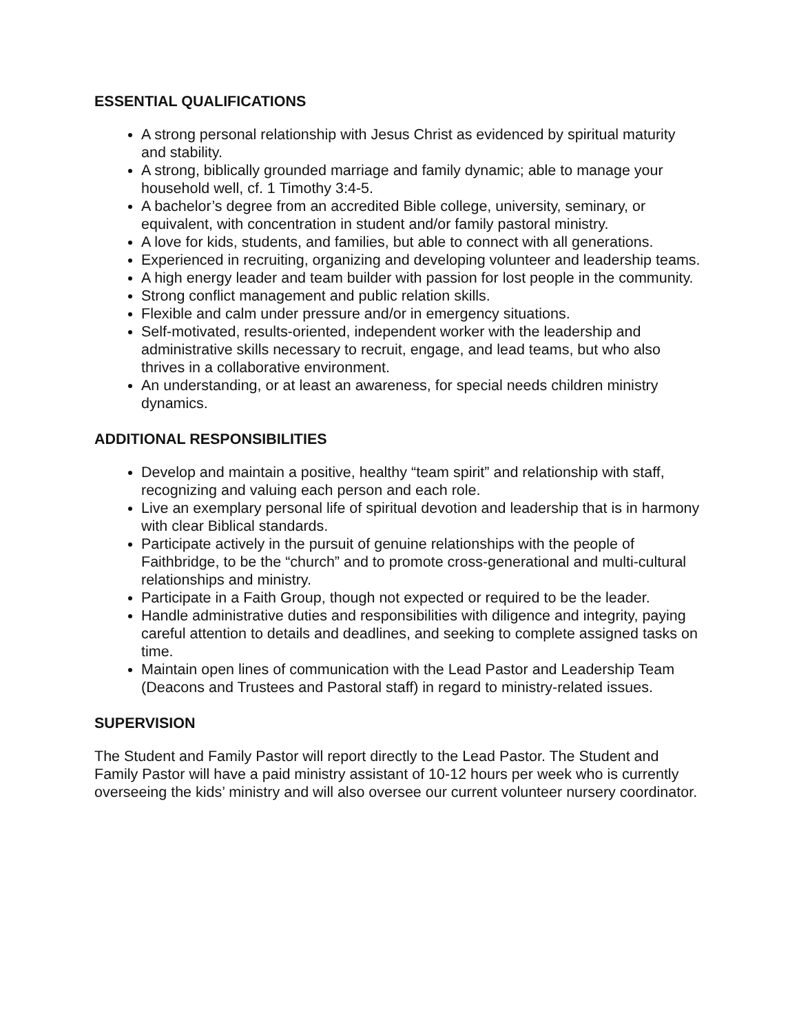ESSENTIAL QUALIFICATIONS
A strong personal relationship with Jesus Christ as evidenced by spiritual maturity and stability.
A strong, biblically grounded marriage and family dynamic; able to manage your household well, cf. 1 Timothy 3:4-5.
A bachelor’s degree from an accredited Bible college, university, seminary, or equivalent, with concentration in student and/or family pastoral ministry.
A love for kids, students, and families, but able to connect with all generations.
Experienced in recruiting, organizing and developing volunteer and leadership teams.
A high energy leader and team builder with passion for lost people in the community.
Strong conflict management and public relation skills.
Flexible and calm under pressure and/or in emergency situations.
Self-motivated, results-oriented, independent worker with the leadership and administrative skills necessary to recruit, engage, and lead teams, but who also thrives in a collaborative environment.
An understanding, or at least an awareness, for special needs children ministry dynamics.
ADDITIONAL RESPONSIBILITIES
Develop and maintain a positive, healthy “team spirit” and relationship with staff, recognizing and valuing each person and each role.
Live an exemplary personal life of spiritual devotion and leadership that is in harmony with clear Biblical standards.
Participate actively in the pursuit of genuine relationships with the people of Faithbridge, to be the “church” and to promote cross-generational and multi-cultural relationships and ministry.
Participate in a Faith Group, though not expected or required to be the leader.
Handle administrative duties and responsibilities with diligence and integrity, paying careful attention to details and deadlines, and seeking to complete assigned tasks on time.
Maintain open lines of communication with the Lead Pastor and Leadership Team (Deacons and Trustees and Pastoral staff) in regard to ministry-related issues.
SUPERVISION
The Student and Family Pastor will report directly to the Lead Pastor. The Student and Family Pastor will have a paid ministry assistant of 10-12 hours per week who is currently overseeing the kids’ ministry and will also oversee our current volunteer nursery coordinator.